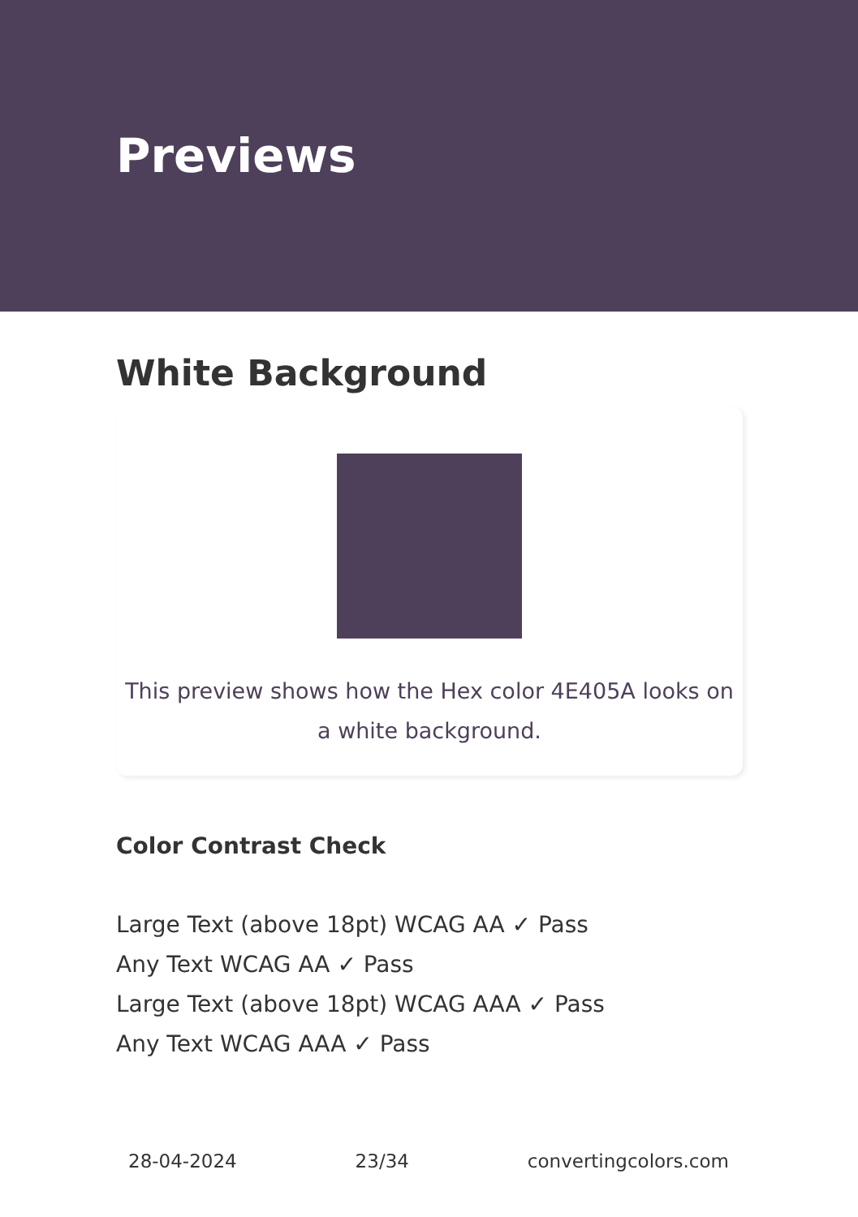Previews
White Background
This preview shows how the Hex color 4E405A looks on a white background.
Color Contrast Check
Large Text (above 18pt) WCAG AA ✓ Pass
Any Text WCAG AA ✓ Pass
Large Text (above 18pt) WCAG AAA ✓ Pass
Any Text WCAG AAA ✓ Pass
28-04-2024 23/34 convertingcolors.com